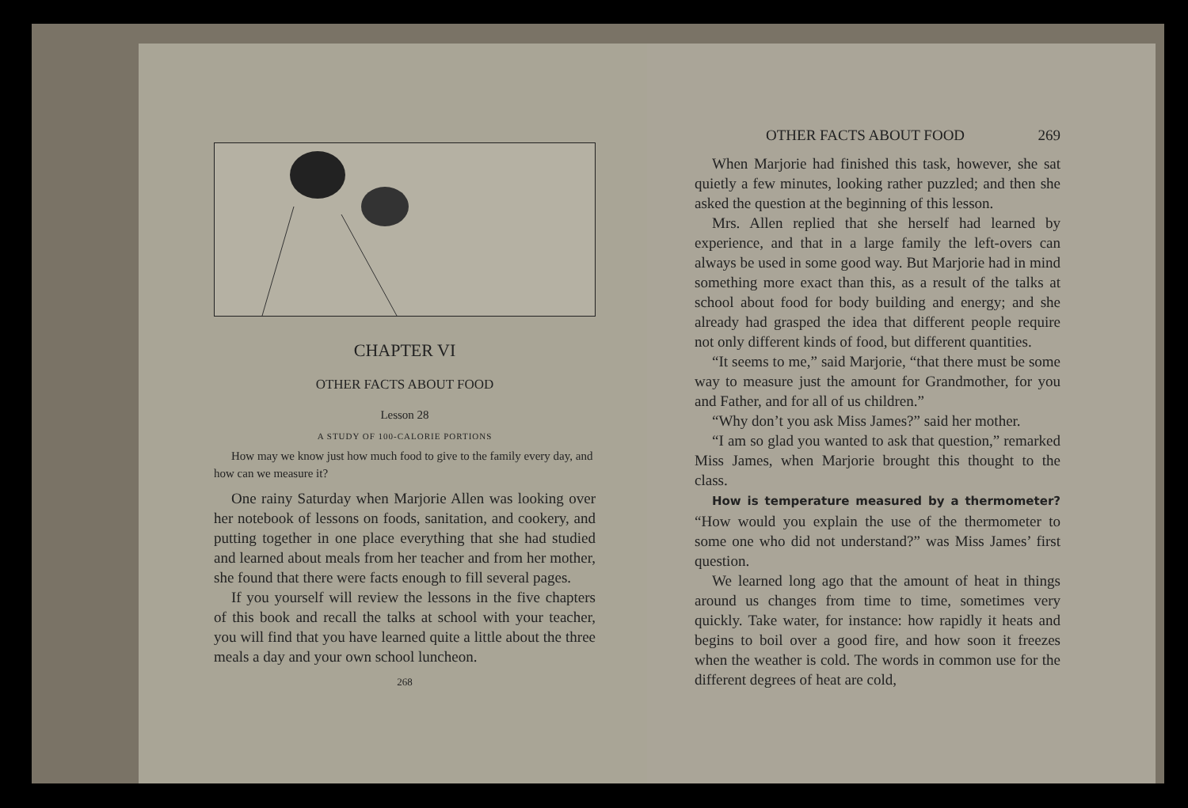CHAPTER VI
OTHER FACTS ABOUT FOOD
Lesson 28
A STUDY OF 100-CALORIE PORTIONS
How may we know just how much food to give to the family every day, and how can we measure it?
One rainy Saturday when Marjorie Allen was looking over her notebook of lessons on foods, sanitation, and cookery, and putting together in one place everything that she had studied and learned about meals from her teacher and from her mother, she found that there were facts enough to fill several pages.
If you yourself will review the lessons in the five chapters of this book and recall the talks at school with your teacher, you will find that you have learned quite a little about the three meals a day and your own school luncheon.
268
OTHER FACTS ABOUT FOOD 269
When Marjorie had finished this task, however, she sat quietly a few minutes, looking rather puzzled; and then she asked the question at the beginning of this lesson.
Mrs. Allen replied that she herself had learned by experience, and that in a large family the left-overs can always be used in some good way. But Marjorie had in mind something more exact than this, as a result of the talks at school about food for body building and energy; and she already had grasped the idea that different people require not only different kinds of food, but different quantities.
“It seems to me,” said Marjorie, “that there must be some way to measure just the amount for Grandmother, for you and Father, and for all of us children.”
“Why don’t you ask Miss James?” said her mother.
“I am so glad you wanted to ask that question,” remarked Miss James, when Marjorie brought this thought to the class.
How is temperature measured by a thermometer? “How would you explain the use of the thermometer to some one who did not understand?” was Miss James’ first question.
We learned long ago that the amount of heat in things around us changes from time to time, sometimes very quickly. Take water, for instance: how rapidly it heats and begins to boil over a good fire, and how soon it freezes when the weather is cold. The words in common use for the different degrees of heat are cold,